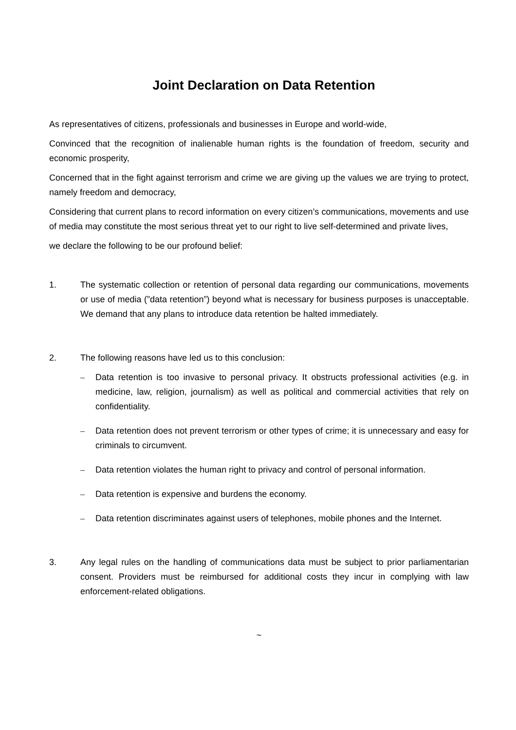Joint Declaration on Data Retention
As representatives of citizens, professionals and businesses in Europe and world-wide,
Convinced that the recognition of inalienable human rights is the foundation of freedom, security and economic prosperity,
Concerned that in the fight against terrorism and crime we are giving up the values we are trying to protect, namely freedom and democracy,
Considering that current plans to record information on every citizen’s communications, movements and use of media may constitute the most serious threat yet to our right to live self-determined and private lives,
we declare the following to be our profound belief:
1. The systematic collection or retention of personal data regarding our communications, movements or use of media (”data retention”) beyond what is necessary for business purposes is unacceptable. We demand that any plans to introduce data retention be halted immediately.
2. The following reasons have led us to this conclusion:
– Data retention is too invasive to personal privacy. It obstructs professional activities (e.g. in medicine, law, religion, journalism) as well as political and commercial activities that rely on confidentiality.
– Data retention does not prevent terrorism or other types of crime; it is unnecessary and easy for criminals to circumvent.
– Data retention violates the human right to privacy and control of personal information.
– Data retention is expensive and burdens the economy.
– Data retention discriminates against users of telephones, mobile phones and the Internet.
3. Any legal rules on the handling of communications data must be subject to prior parliamentarian consent. Providers must be reimbursed for additional costs they incur in complying with law enforcement-related obligations.
~